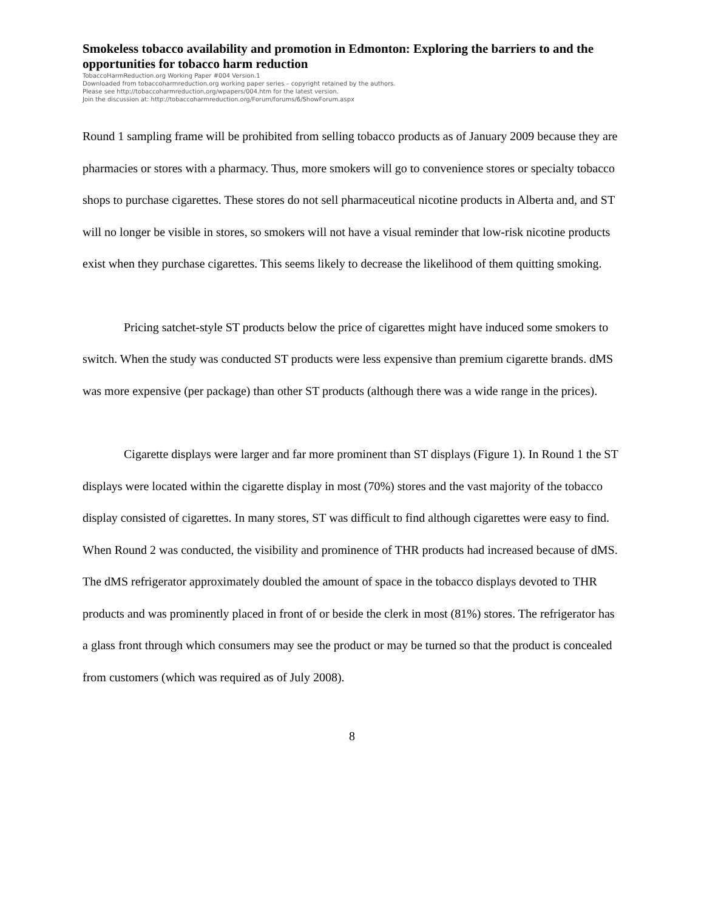Smokeless tobacco availability and promotion in Edmonton: Exploring the barriers to and the opportunities for tobacco harm reduction
TobaccoHarmReduction.org Working Paper #004 Version.1
Downloaded from tobaccoharmreduction.org working paper series – copyright retained by the authors.
Please see http://tobaccoharmreduction.org/wpapers/004.htm for the latest version.
Join the discussion at: http://tobaccoharmreduction.org/Forum/forums/6/ShowForum.aspx
Round 1 sampling frame will be prohibited from selling tobacco products as of January 2009 because they are pharmacies or stores with a pharmacy. Thus, more smokers will go to convenience stores or specialty tobacco shops to purchase cigarettes. These stores do not sell pharmaceutical nicotine products in Alberta and, and ST will no longer be visible in stores, so smokers will not have a visual reminder that low-risk nicotine products exist when they purchase cigarettes. This seems likely to decrease the likelihood of them quitting smoking.
Pricing satchet-style ST products below the price of cigarettes might have induced some smokers to switch. When the study was conducted ST products were less expensive than premium cigarette brands. dMS was more expensive (per package) than other ST products (although there was a wide range in the prices).
Cigarette displays were larger and far more prominent than ST displays (Figure 1). In Round 1 the ST displays were located within the cigarette display in most (70%) stores and the vast majority of the tobacco display consisted of cigarettes. In many stores, ST was difficult to find although cigarettes were easy to find. When Round 2 was conducted, the visibility and prominence of THR products had increased because of dMS. The dMS refrigerator approximately doubled the amount of space in the tobacco displays devoted to THR products and was prominently placed in front of or beside the clerk in most (81%) stores. The refrigerator has a glass front through which consumers may see the product or may be turned so that the product is concealed from customers (which was required as of July 2008).
8